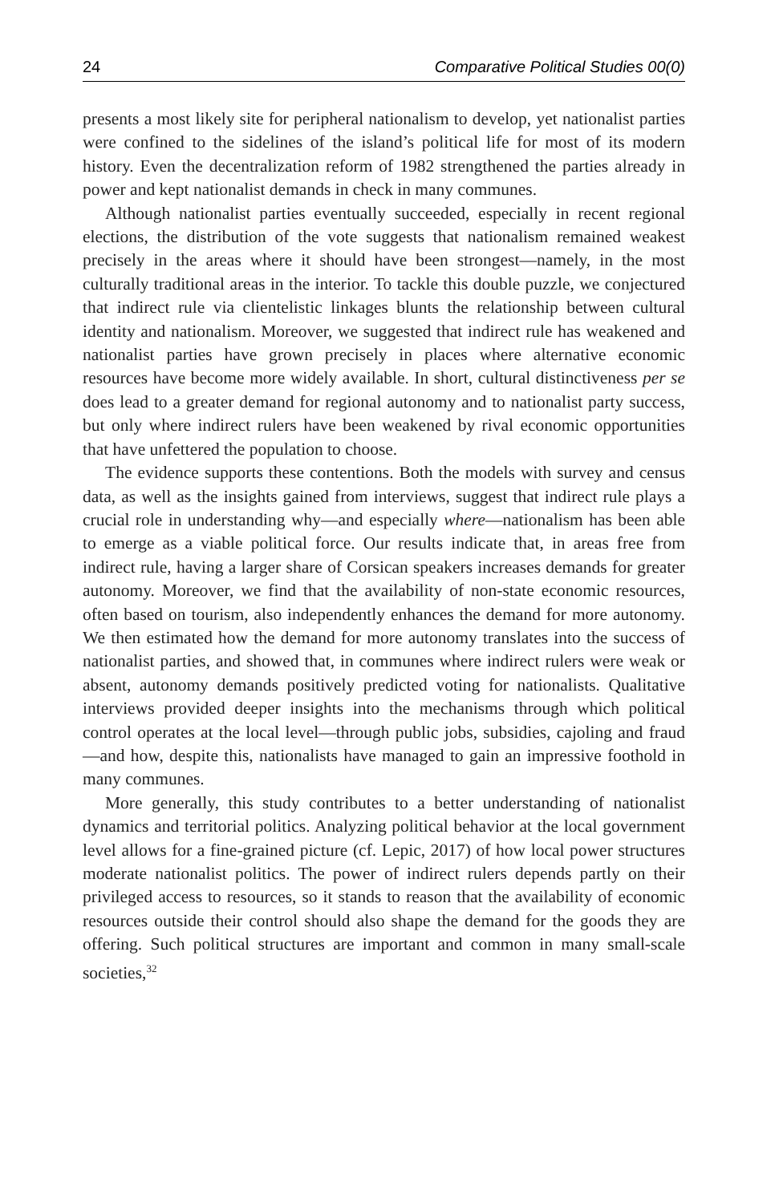24 Comparative Political Studies 00(0)
presents a most likely site for peripheral nationalism to develop, yet nationalist parties were confined to the sidelines of the island’s political life for most of its modern history. Even the decentralization reform of 1982 strengthened the parties already in power and kept nationalist demands in check in many communes.
Although nationalist parties eventually succeeded, especially in recent regional elections, the distribution of the vote suggests that nationalism remained weakest precisely in the areas where it should have been strongest—namely, in the most culturally traditional areas in the interior. To tackle this double puzzle, we conjectured that indirect rule via clientelistic linkages blunts the relationship between cultural identity and nationalism. Moreover, we suggested that indirect rule has weakened and nationalist parties have grown precisely in places where alternative economic resources have become more widely available. In short, cultural distinctiveness per se does lead to a greater demand for regional autonomy and to nationalist party success, but only where indirect rulers have been weakened by rival economic opportunities that have unfettered the population to choose.
The evidence supports these contentions. Both the models with survey and census data, as well as the insights gained from interviews, suggest that indirect rule plays a crucial role in understanding why—and especially where—nationalism has been able to emerge as a viable political force. Our results indicate that, in areas free from indirect rule, having a larger share of Corsican speakers increases demands for greater autonomy. Moreover, we find that the availability of non-state economic resources, often based on tourism, also independently enhances the demand for more autonomy. We then estimated how the demand for more autonomy translates into the success of nationalist parties, and showed that, in communes where indirect rulers were weak or absent, autonomy demands positively predicted voting for nationalists. Qualitative interviews provided deeper insights into the mechanisms through which political control operates at the local level—through public jobs, subsidies, cajoling and fraud—and how, despite this, nationalists have managed to gain an impressive foothold in many communes.
More generally, this study contributes to a better understanding of nationalist dynamics and territorial politics. Analyzing political behavior at the local government level allows for a fine-grained picture (cf. Lepic, 2017) of how local power structures moderate nationalist politics. The power of indirect rulers depends partly on their privileged access to resources, so it stands to reason that the availability of economic resources outside their control should also shape the demand for the goods they are offering. Such political structures are important and common in many small-scale societies,<sup>32</sup>